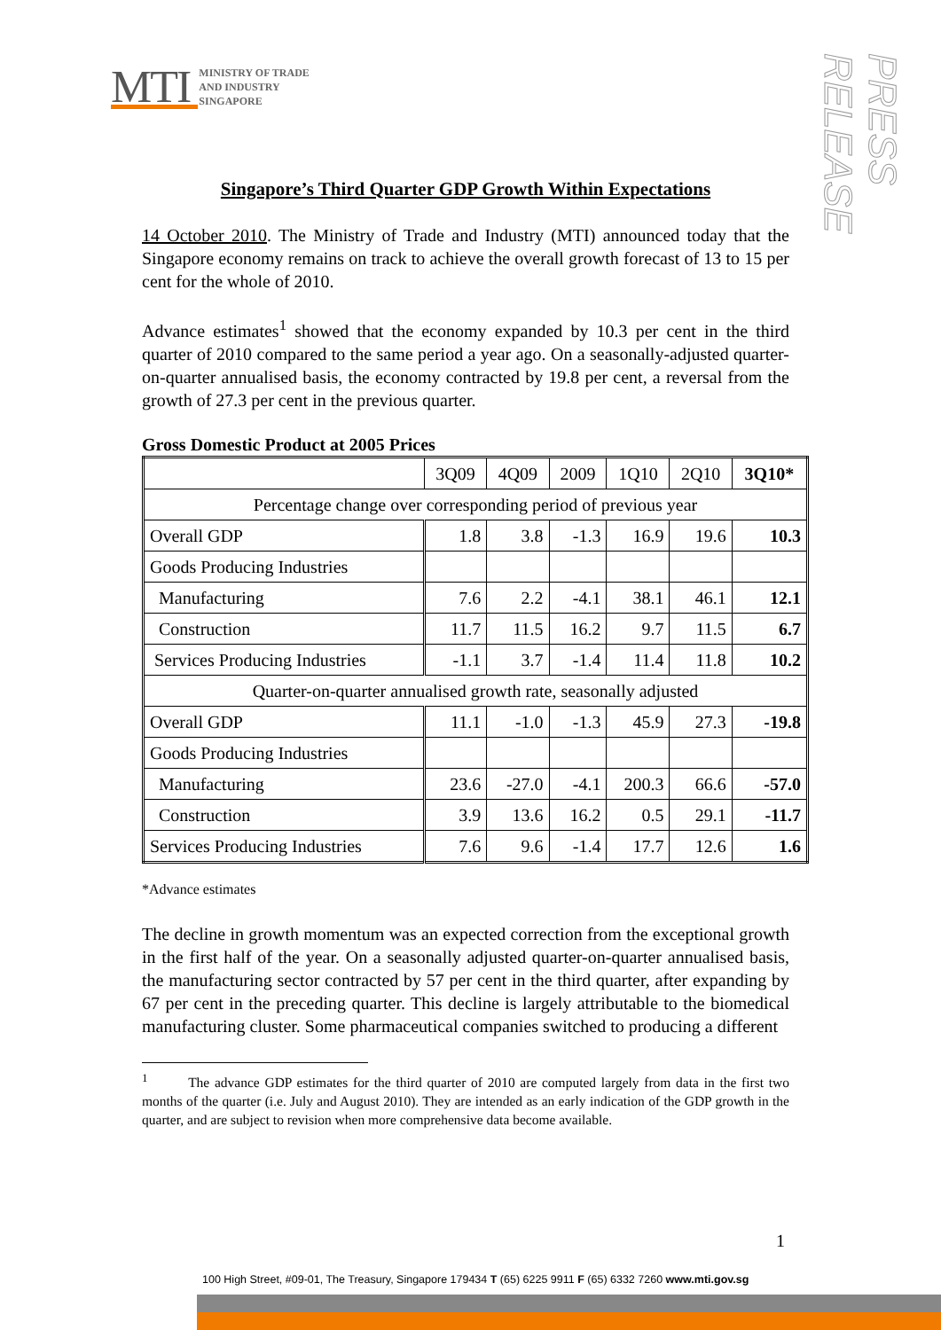MTI MINISTRY OF TRADE
AND INDUSTRY
SINGAPORE
PRESS RELEASE
Singapore’s Third Quarter GDP Growth Within Expectations
14 October 2010. The Ministry of Trade and Industry (MTI) announced today that the Singapore economy remains on track to achieve the overall growth forecast of 13 to 15 per cent for the whole of 2010.
Advance estimates<sup>1</sup> showed that the economy expanded by 10.3 per cent in the third quarter of 2010 compared to the same period a year ago. On a seasonally-adjusted quarter-on-quarter annualised basis, the economy contracted by 19.8 per cent, a reversal from the growth of 27.3 per cent in the previous quarter.
Gross Domestic Product at 2005 Prices
| | 3Q09 | 4Q09 | 2009 | 1Q10 | 2Q10 | 3Q10* |
| --- | --- | --- | --- | --- | --- | --- |
| Percentage change over corresponding period of previous year | | | | | | |
| Overall GDP | 1.8 | 3.8 | -1.3 | 16.9 | 19.6 | 10.3 |
| Goods Producing Industries | | | | | | |
| Manufacturing | 7.6 | 2.2 | -4.1 | 38.1 | 46.1 | 12.1 |
| Construction | 11.7 | 11.5 | 16.2 | 9.7 | 11.5 | 6.7 |
| Services Producing Industries | -1.1 | 3.7 | -1.4 | 11.4 | 11.8 | 10.2 |
| Quarter-on-quarter annualised growth rate, seasonally adjusted | | | | | | |
| Overall GDP | 11.1 | -1.0 | -1.3 | 45.9 | 27.3 | -19.8 |
| Goods Producing Industries | | | | | | |
| Manufacturing | 23.6 | -27.0 | -4.1 | 200.3 | 66.6 | -57.0 |
| Construction | 3.9 | 13.6 | 16.2 | 0.5 | 29.1 | -11.7 |
| Services Producing Industries | 7.6 | 9.6 | -1.4 | 17.7 | 12.6 | 1.6 |
*Advance estimates
The decline in growth momentum was an expected correction from the exceptional growth in the first half of the year. On a seasonally adjusted quarter-on-quarter annualised basis, the manufacturing sector contracted by 57 per cent in the third quarter, after expanding by 67 per cent in the preceding quarter. This decline is largely attributable to the biomedical manufacturing cluster. Some pharmaceutical companies switched to producing a different
<sup>1</sup> The advance GDP estimates for the third quarter of 2010 are computed largely from data in the first two months of the quarter (i.e. July and August 2010). They are intended as an early indication of the GDP growth in the quarter, and are subject to revision when more comprehensive data become available.
1
100 High Street, #09-01, The Treasury, Singapore 179434 T (65) 6225 9911 F (65) 6332 7260 www.mti.gov.sg